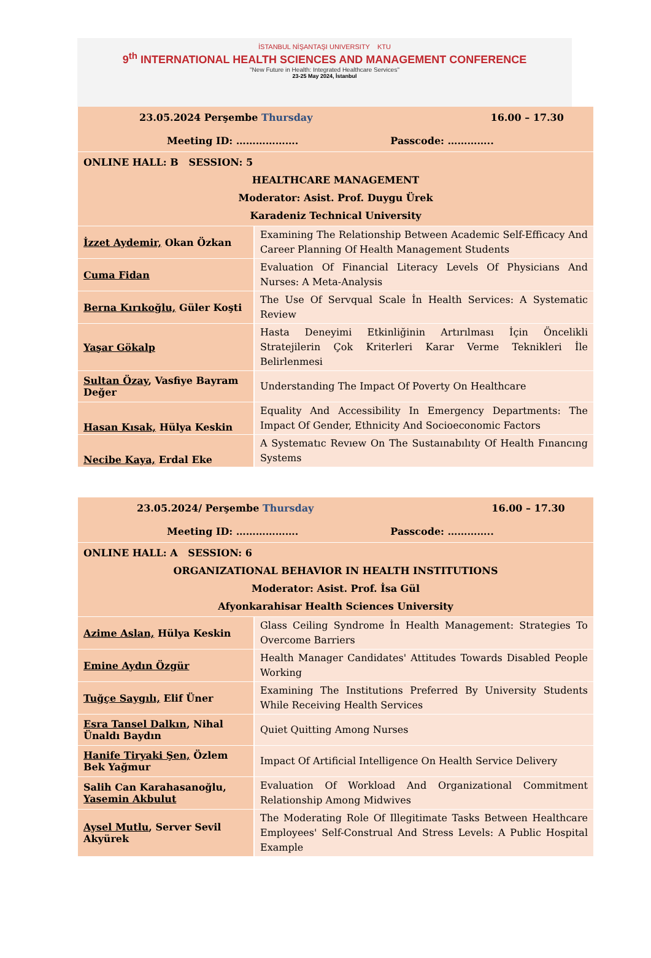İSTANBUL NİŞANTAŞI UNIVERSITY KTU
9<sup>th</sup> INTERNATIONAL HEALTH SCIENCES AND MANAGEMENT CONFERENCE
"New Future in Health: Integrated Healthcare Services"
23-25 May 2024, İstanbul
| 23.05.2024 Perşembe Thursday 16.00 – 17.30 Meeting ID: ………………. Passcode: ………….. | |
| ONLINE HALL: B SESSION: 5 HEALTHCARE MANAGEMENT Moderator: Asist. Prof. Duygu Ürek Karadeniz Technical University | |
| İzzet Aydemir, Okan Özkan | Examining The Relationship Between Academic Self-Efficacy And Career Planning Of Health Management Students |
| Cuma Fidan | Evaluation Of Financial Literacy Levels Of Physicians And Nurses: A Meta-Analysis |
| Berna Kırıkoğlu, Güler Koşti | The Use Of Servqual Scale İn Health Services: A Systematic Review |
| Yaşar Gökalp | Hasta Deneyimi Etkinliğinin Artırılması İçin Öncelikli Stratejilerin Çok Kriterleri Karar Verme Teknikleri İle Belirlenmesi |
| Sultan Özay , Vasfiye Bayram Değer | Understanding The Impact Of Poverty On Healthcare |
| Hasan Kısak, Hülya Keskin | Equality And Accessibility In Emergency Departments: The Impact Of Gender, Ethnicity And Socioeconomic Factors |
| Necibe Kaya, Erdal Eke | A Systematıc Revıew On The Sustaınabılıty Of Health Fınancıng Systems |
| 23.05.2024/ Perşembe Thursday 16.00 – 17.30 Meeting ID: ………………. Passcode: ………….. | |
| ONLINE HALL: A SESSION: 6 ORGANIZATIONAL BEHAVIOR IN HEALTH INSTITUTIONS Moderator: Asist. Prof. İsa Gül Afyonkarahisar Health Sciences University | |
| Azime Aslan, Hülya Keskin | Glass Ceiling Syndrome İn Health Management: Strategies To Overcome Barriers |
| Emine Aydın Özgür | Health Manager Candidates' Attitudes Towards Disabled People Working |
| Tuğçe Saygılı, Elif Üner | Examining The Institutions Preferred By University Students While Receiving Health Services |
| Esra Tansel Dalkın , Nihal Ünaldı Baydın | Quiet Quitting Among Nurses |
| Hanife Tiryaki Şen, Özlem Bek Yağmur | Impact Of Artificial Intelligence On Health Service Delivery |
| Salih Can Karahasanoğlu, Yasemin Akbulut | Evaluation Of Workload And Organizational Commitment Relationship Among Midwives |
| Aysel Mutlu , Server Sevil Akyürek | The Moderating Role Of Illegitimate Tasks Between Healthcare Employees' Self-Construal And Stress Levels: A Public Hospital Example |